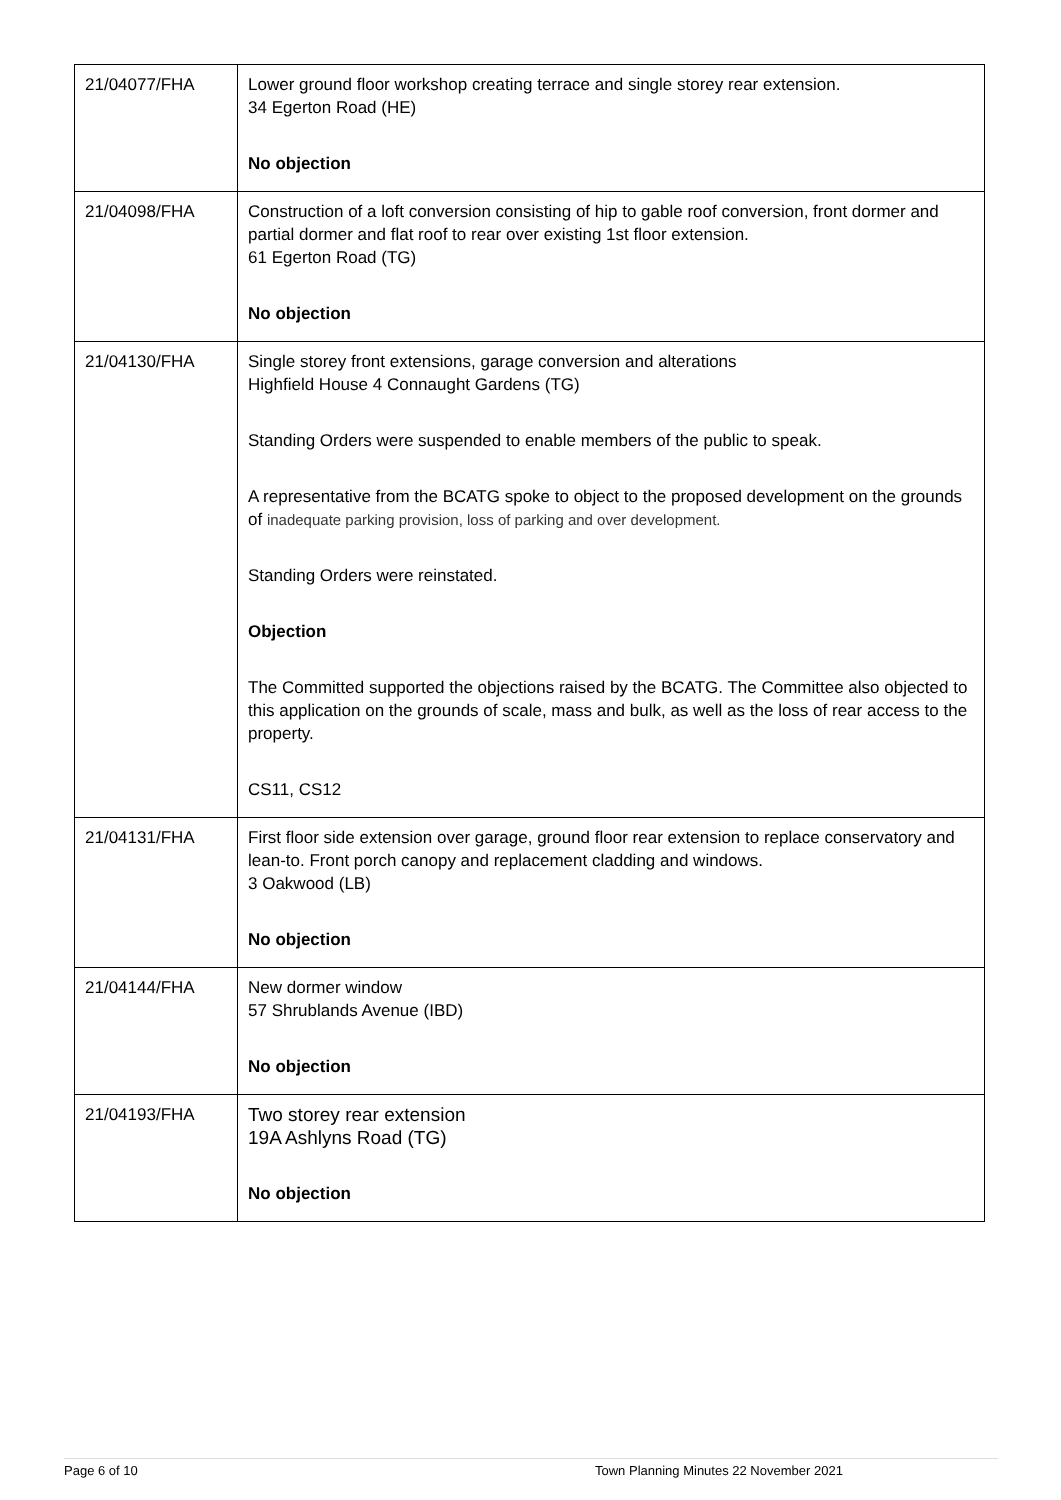| 21/04077/FHA | Lower ground floor workshop creating terrace and single storey rear extension. 34 Egerton Road (HE) No objection |
| 21/04098/FHA | Construction of a loft conversion consisting of hip to gable roof conversion, front dormer and partial dormer and flat roof to rear over existing 1st floor extension. 61 Egerton Road (TG) No objection |
| 21/04130/FHA | Single storey front extensions, garage conversion and alterations Highfield House 4 Connaught Gardens (TG) Standing Orders were suspended to enable members of the public to speak. A representative from the BCATG spoke to object to the proposed development on the grounds of inadequate parking provision, loss of parking and over development. Standing Orders were reinstated. Objection The Committed supported the objections raised by the BCATG. The Committee also objected to this application on the grounds of scale, mass and bulk, as well as the loss of rear access to the property. CS11, CS12 |
| 21/04131/FHA | First floor side extension over garage, ground floor rear extension to replace conservatory and lean-to. Front porch canopy and replacement cladding and windows. 3 Oakwood (LB) No objection |
| 21/04144/FHA | New dormer window 57 Shrublands Avenue (IBD) No objection |
| 21/04193/FHA | Two storey rear extension 19A Ashlyns Road (TG) No objection |
Page 6 of 10 Town Planning Minutes 22 November 2021